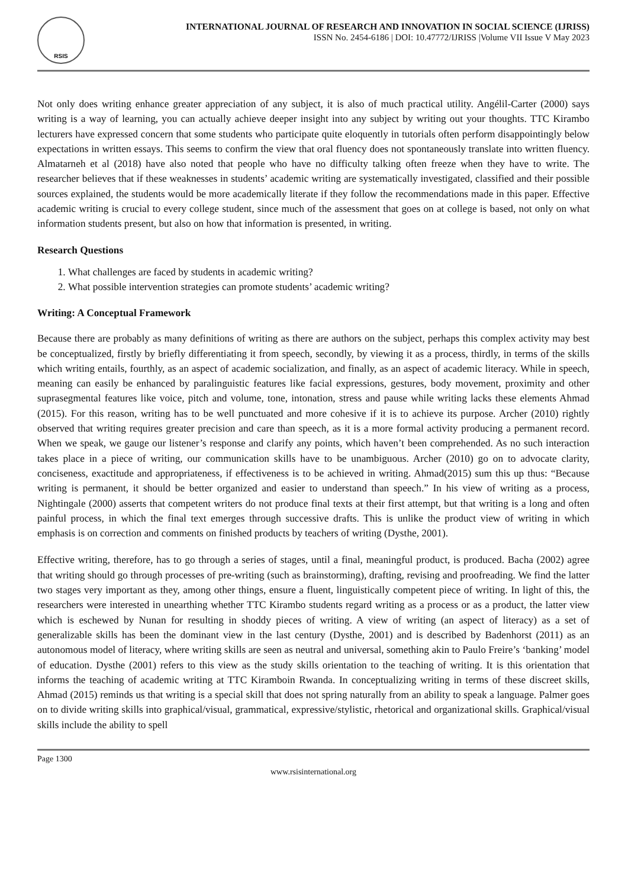RSIS
INTERNATIONAL JOURNAL OF RESEARCH AND INNOVATION IN SOCIAL SCIENCE (IJRISS)
ISSN No. 2454-6186 | DOI: 10.47772/IJRISS |Volume VII Issue V May 2023
Not only does writing enhance greater appreciation of any subject, it is also of much practical utility. Angélil-Carter (2000) says writing is a way of learning, you can actually achieve deeper insight into any subject by writing out your thoughts. TTC Kirambo lecturers have expressed concern that some students who participate quite eloquently in tutorials often perform disappointingly below expectations in written essays. This seems to confirm the view that oral fluency does not spontaneously translate into written fluency. Almatarneh et al (2018) have also noted that people who have no difficulty talking often freeze when they have to write. The researcher believes that if these weaknesses in students’ academic writing are systematically investigated, classified and their possible sources explained, the students would be more academically literate if they follow the recommendations made in this paper. Effective academic writing is crucial to every college student, since much of the assessment that goes on at college is based, not only on what information students present, but also on how that information is presented, in writing.
Research Questions
1. What challenges are faced by students in academic writing?
2. What possible intervention strategies can promote students’ academic writing?
Writing: A Conceptual Framework
Because there are probably as many definitions of writing as there are authors on the subject, perhaps this complex activity may best be conceptualized, firstly by briefly differentiating it from speech, secondly, by viewing it as a process, thirdly, in terms of the skills which writing entails, fourthly, as an aspect of academic socialization, and finally, as an aspect of academic literacy. While in speech, meaning can easily be enhanced by paralinguistic features like facial expressions, gestures, body movement, proximity and other suprasegmental features like voice, pitch and volume, tone, intonation, stress and pause while writing lacks these elements Ahmad (2015). For this reason, writing has to be well punctuated and more cohesive if it is to achieve its purpose. Archer (2010) rightly observed that writing requires greater precision and care than speech, as it is a more formal activity producing a permanent record. When we speak, we gauge our listener’s response and clarify any points, which haven’t been comprehended. As no such interaction takes place in a piece of writing, our communication skills have to be unambiguous. Archer (2010) go on to advocate clarity, conciseness, exactitude and appropriateness, if effectiveness is to be achieved in writing. Ahmad(2015) sum this up thus: “Because writing is permanent, it should be better organized and easier to understand than speech.” In his view of writing as a process, Nightingale (2000) asserts that competent writers do not produce final texts at their first attempt, but that writing is a long and often painful process, in which the final text emerges through successive drafts. This is unlike the product view of writing in which emphasis is on correction and comments on finished products by teachers of writing (Dysthe, 2001).
Effective writing, therefore, has to go through a series of stages, until a final, meaningful product, is produced. Bacha (2002) agree that writing should go through processes of pre-writing (such as brainstorming), drafting, revising and proofreading. We find the latter two stages very important as they, among other things, ensure a fluent, linguistically competent piece of writing. In light of this, the researchers were interested in unearthing whether TTC Kirambo students regard writing as a process or as a product, the latter view which is eschewed by Nunan for resulting in shoddy pieces of writing. A view of writing (an aspect of literacy) as a set of generalizable skills has been the dominant view in the last century (Dysthe, 2001) and is described by Badenhorst (2011) as an autonomous model of literacy, where writing skills are seen as neutral and universal, something akin to Paulo Freire’s ‘banking’ model of education. Dysthe (2001) refers to this view as the study skills orientation to the teaching of writing. It is this orientation that informs the teaching of academic writing at TTC Kiramboin Rwanda. In conceptualizing writing in terms of these discreet skills, Ahmad (2015) reminds us that writing is a special skill that does not spring naturally from an ability to speak a language. Palmer goes on to divide writing skills into graphical/visual, grammatical, expressive/stylistic, rhetorical and organizational skills. Graphical/visual skills include the ability to spell
Page 1300
www.rsisinternational.org